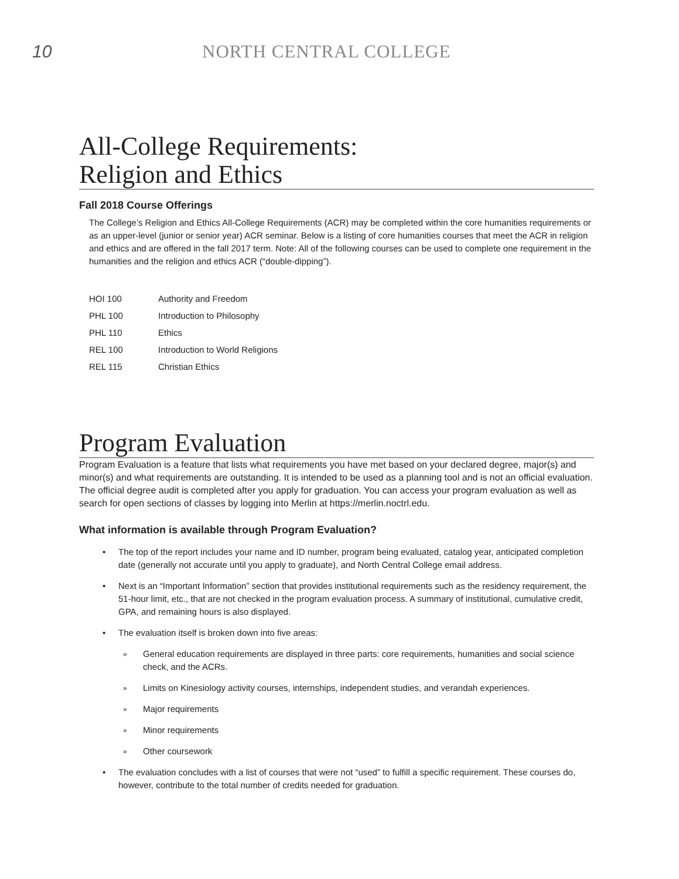10 NORTH CENTRAL COLLEGE
All-College Requirements:
Religion and Ethics
Fall 2018 Course Offerings
The College’s Religion and Ethics All-College Requirements (ACR) may be completed within the core humanities requirements or as an upper-level (junior or senior year) ACR seminar. Below is a listing of core humanities courses that meet the ACR in religion and ethics and are offered in the fall 2017 term. Note: All of the following courses can be used to complete one requirement in the humanities and the religion and ethics ACR (“double-dipping”).
| HOI 100 | Authority and Freedom |
| PHL 100 | Introduction to Philosophy |
| PHL 110 | Ethics |
| REL 100 | Introduction to World Religions |
| REL 115 | Christian Ethics |
Program Evaluation
Program Evaluation is a feature that lists what requirements you have met based on your declared degree, major(s) and minor(s) and what requirements are outstanding. It is intended to be used as a planning tool and is not an official evaluation. The official degree audit is completed after you apply for graduation. You can access your program evaluation as well as search for open sections of classes by logging into Merlin at https://merlin.noctrl.edu.
What information is available through Program Evaluation?
• The top of the report includes your name and ID number, program being evaluated, catalog year, anticipated completion date (generally not accurate until you apply to graduate), and North Central College email address.
• Next is an “Important Information” section that provides institutional requirements such as the residency requirement, the 51-hour limit, etc., that are not checked in the program evaluation process. A summary of institutional, cumulative credit, GPA, and remaining hours is also displayed.
• The evaluation itself is broken down into five areas:
» General education requirements are displayed in three parts: core requirements, humanities and social science check, and the ACRs.
» Limits on Kinesiology activity courses, internships, independent studies, and verandah experiences.
» Major requirements
» Minor requirements
» Other coursework
• The evaluation concludes with a list of courses that were not “used” to fulfill a specific requirement. These courses do, however, contribute to the total number of credits needed for graduation.